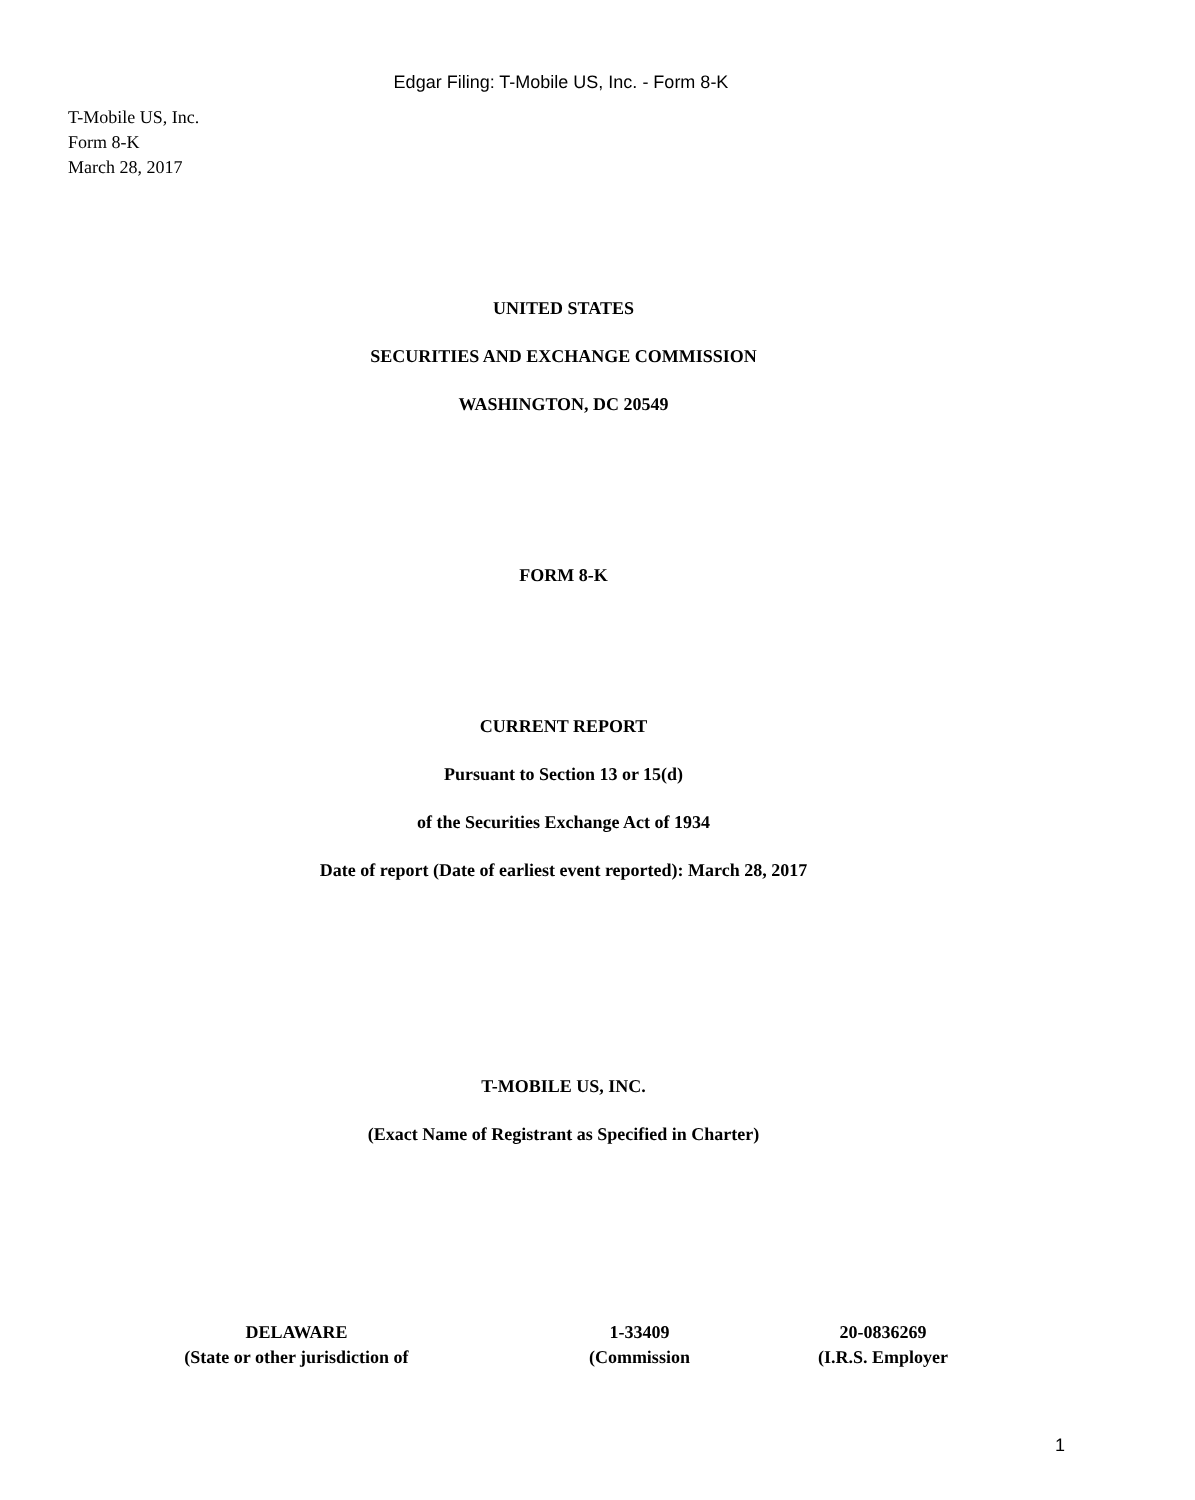Edgar Filing: T-Mobile US, Inc. - Form 8-K
T-Mobile US, Inc.
Form 8-K
March 28, 2017
UNITED STATES
SECURITIES AND EXCHANGE COMMISSION
WASHINGTON, DC 20549
FORM 8-K
CURRENT REPORT
Pursuant to Section 13 or 15(d)
of the Securities Exchange Act of 1934
Date of report (Date of earliest event reported): March 28, 2017
T-MOBILE US, INC.
(Exact Name of Registrant as Specified in Charter)
| DELAWARE | 1-33409 | 20-0836269 |
| (State or other jurisdiction of | (Commission | (I.R.S. Employer |
1